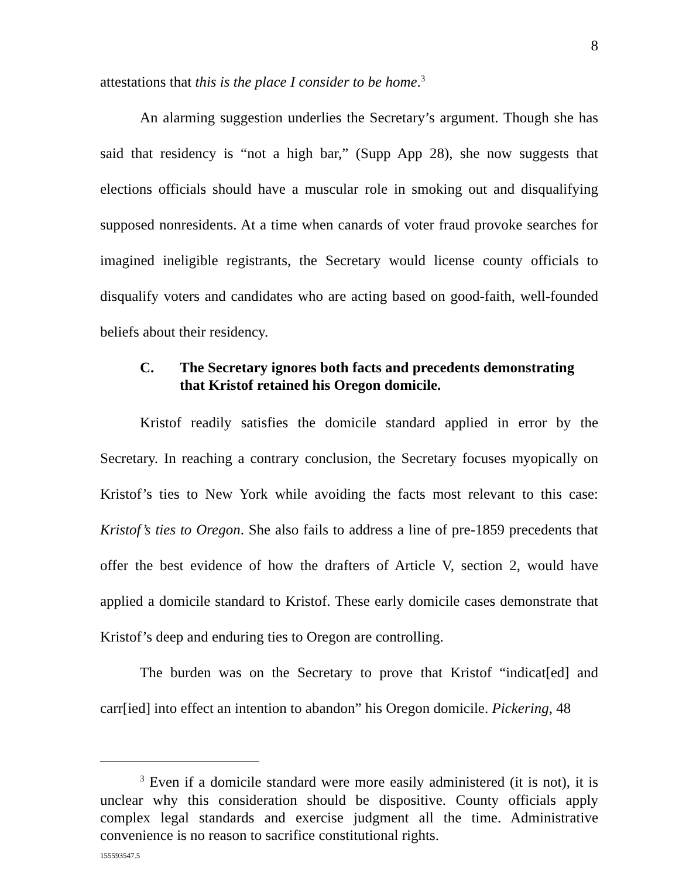8
attestations that this is the place I consider to be home.<sup>3</sup>
An alarming suggestion underlies the Secretary’s argument. Though she has said that residency is “not a high bar,” (Supp App 28), she now suggests that elections officials should have a muscular role in smoking out and disqualifying supposed nonresidents. At a time when canards of voter fraud provoke searches for imagined ineligible registrants, the Secretary would license county officials to disqualify voters and candidates who are acting based on good-faith, well-founded beliefs about their residency.
C. The Secretary ignores both facts and precedents demonstrating that Kristof retained his Oregon domicile.
Kristof readily satisfies the domicile standard applied in error by the Secretary. In reaching a contrary conclusion, the Secretary focuses myopically on Kristof’s ties to New York while avoiding the facts most relevant to this case: Kristof’s ties to Oregon. She also fails to address a line of pre-1859 precedents that offer the best evidence of how the drafters of Article V, section 2, would have applied a domicile standard to Kristof. These early domicile cases demonstrate that Kristof’s deep and enduring ties to Oregon are controlling.
The burden was on the Secretary to prove that Kristof “indicat[ed] and carr[ied] into effect an intention to abandon” his Oregon domicile. Pickering, 48
<sup>3</sup> Even if a domicile standard were more easily administered (it is not), it is unclear why this consideration should be dispositive. County officials apply complex legal standards and exercise judgment all the time. Administrative convenience is no reason to sacrifice constitutional rights.
155593547.5